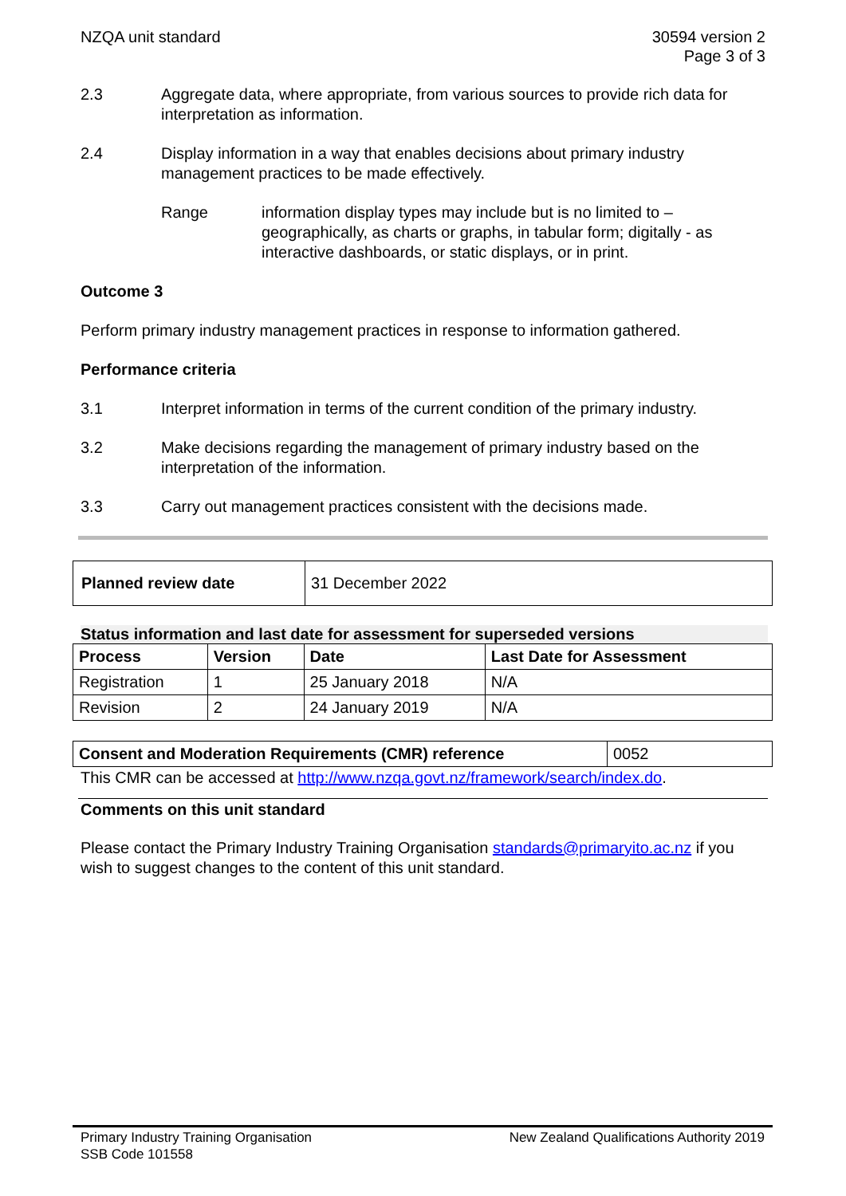NZQA unit standard 30594 version 2
Page 3 of 3
2.3 Aggregate data, where appropriate, from various sources to provide rich data for interpretation as information.
2.4 Display information in a way that enables decisions about primary industry management practices to be made effectively.
Range information display types may include but is no limited to – geographically, as charts or graphs, in tabular form; digitally - as interactive dashboards, or static displays, or in print.
Outcome 3
Perform primary industry management practices in response to information gathered.
Performance criteria
3.1 Interpret information in terms of the current condition of the primary industry.
3.2 Make decisions regarding the management of primary industry based on the interpretation of the information.
3.3 Carry out management practices consistent with the decisions made.
| Planned review date | 31 December 2022 |
Status information and last date for assessment for superseded versions
| Process | Version | Date | Last Date for Assessment |
| --- | --- | --- | --- |
| Registration | 1 | 25 January 2018 | N/A |
| Revision | 2 | 24 January 2019 | N/A |
| Consent and Moderation Requirements (CMR) reference | 0052 |
This CMR can be accessed at http://www.nzqa.govt.nz/framework/search/index.do.
Comments on this unit standard
Please contact the Primary Industry Training Organisation standards@primaryito.ac.nz if you wish to suggest changes to the content of this unit standard.
Primary Industry Training Organisation
SSB Code 101558
New Zealand Qualifications Authority 2019